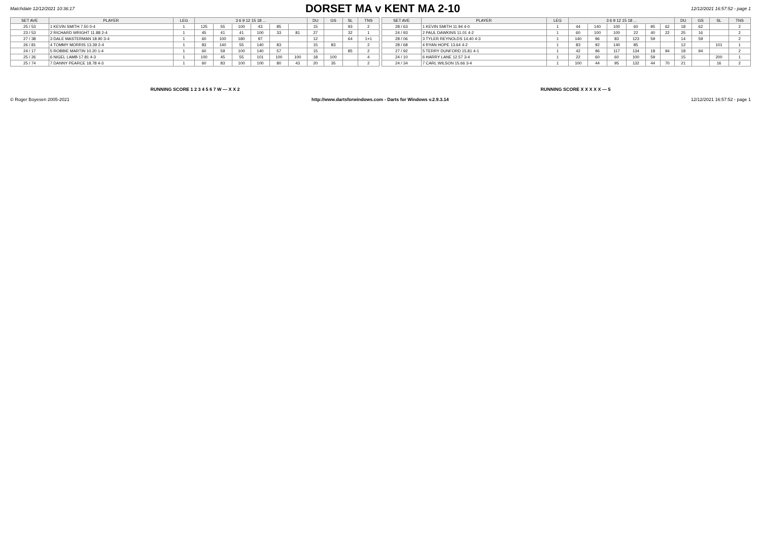Matchdate 12/12/2021 10:36:17
DORSET MA v KENT MA 2-10
12/12/2021 16:57:52 - page 1
| SET AVE | PLAYER | LEG | 3 6 9 12 15 18 ... | | | | | | DU | GS | SL | TNS |
| --- | --- | --- | --- | --- | --- | --- | --- | --- | --- | --- | --- | --- |
| 25 / 53 | 1 KEVIN SMITH 7.50 0-4 | 1 | 125 | 55 | 100 | 43 | 85 | | 15 | | 93 | 2 |
| 23 / 53 | 2 RICHARD WRIGHT 11.88 2-4 | 1 | 45 | 41 | 41 | 100 | 33 | 81 | 27 | | 32 | 1 |
| 27 / 38 | 3 DALE MASTERMAN 18.90 3-4 | 1 | 60 | 100 | 180 | 97 | | | 12 | | 64 | 1+1 |
| 26 / 81 | 4 TOMMY MORRIS 13.39 2-4 | 1 | 83 | 140 | 55 | 140 | 83 | | 15 | 83 | | 2 |
| 24 / 17 | 5 ROBBIE MARTIN 10.20 1-4 | 1 | 60 | 59 | 100 | 140 | 57 | | 15 | | 85 | 2 |
| 25 / 26 | 6 NIGEL LAMB 17.81 4-3 | 1 | 100 | 45 | 55 | 101 | 100 | 100 | 18 | 100 | | 4 |
| 25 / 74 | 7 DANNY PEARCE 18.78 4-3 | 1 | 60 | 83 | 100 | 100 | 80 | 43 | 20 | 35 | | 2 |
| SET AVE | PLAYER | LEG | 3 6 9 12 15 18 ... | | | | | | DU | GS | SL | TNS |
| --- | --- | --- | --- | --- | --- | --- | --- | --- | --- | --- | --- | --- |
| 28 / 63 | 1 KEVIN SMITH 11.94 4-0 | 1 | 44 | 140 | 100 | 60 | 95 | 62 | 18 | 62 | | 2 |
| 24 / 93 | 2 PAUL DAWKINS 11.01 4-2 | 1 | 60 | 100 | 100 | 22 | 40 | 22 | 25 | 16 | | 2 |
| 28 / 06 | 3 TYLER REYNOLDS 14.40 4-3 | 1 | 140 | 96 | 83 | 123 | 59 | | 14 | 59 | | 2 |
| 28 / 68 | 4 RYAN HOPE 13.64 4-2 | 1 | 83 | 92 | 140 | 85 | | | 12 | | 101 | 1 |
| 27 / 92 | 5 TERRY DUNFORD 15.81 4-1 | 1 | 42 | 96 | 117 | 134 | 18 | 94 | 18 | 94 | | 2 |
| 24 / 10 | 6 HARRY LANE 12.57 3-4 | 1 | 22 | 60 | 60 | 100 | 59 | | 15 | | 200 | 1 |
| 24 / 34 | 7 CARL WILSON 15.66 3-4 | 1 | 100 | 44 | 95 | 132 | 44 | 70 | 21 | | 16 | 2 |
RUNNING SCORE 1 2 3 4 5 6 7 W — X X 2 RUNNING SCORE X X X X X — 5
© Roger Boyesen 2005-2021 http://www.dartsforwindows.com - Darts for Windows v.2.9.3.14 12/12/2021 16:57:52 - page 1